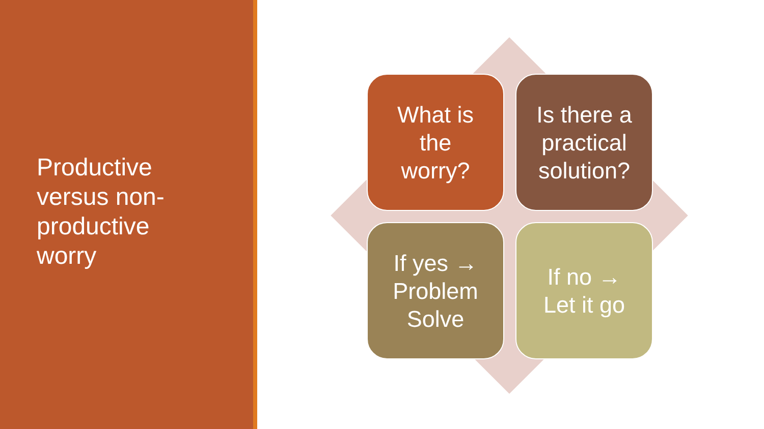Productive versus non-productive worry
What is
the
worry?
Is there a
practical
solution?
If yes →
Problem
Solve
If no →
Let it go